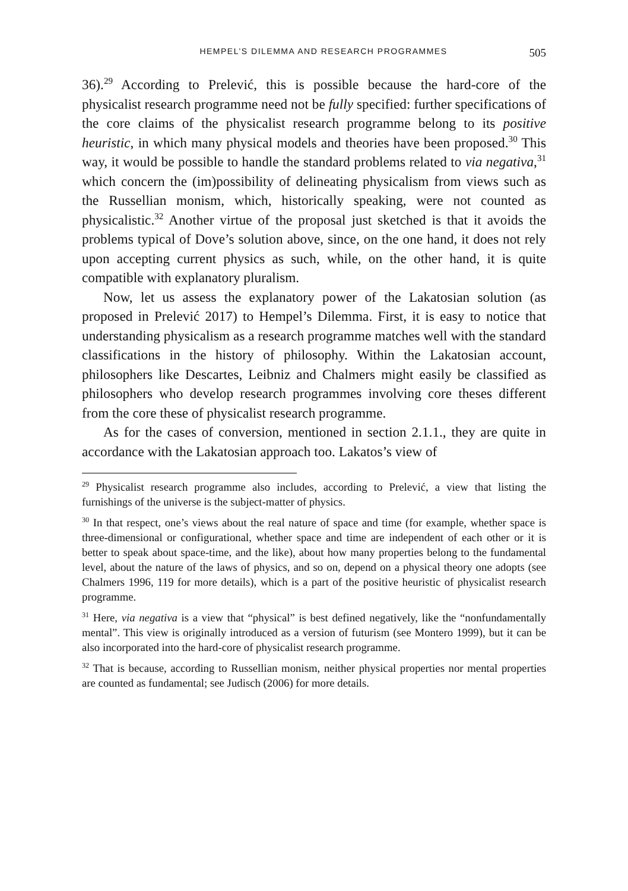HEMPEL’S DILEMMA AND RESEARCH PROGRAMMES 505
36).<sup>29</sup> According to Prelević, this is possible because the hard-core of the physicalist research programme need not be fully specified: further specifications of the core claims of the physicalist research programme belong to its positive heuristic, in which many physical models and theories have been proposed.<sup>30</sup> This way, it would be possible to handle the standard problems related to via negativa,<sup>31</sup> which concern the (im)possibility of delineating physicalism from views such as the Russellian monism, which, historically speaking, were not counted as physicalistic.<sup>32</sup> Another virtue of the proposal just sketched is that it avoids the problems typical of Dove’s solution above, since, on the one hand, it does not rely upon accepting current physics as such, while, on the other hand, it is quite compatible with explanatory pluralism.
Now, let us assess the explanatory power of the Lakatosian solution (as proposed in Prelević 2017) to Hempel’s Dilemma. First, it is easy to notice that understanding physicalism as a research programme matches well with the standard classifications in the history of philosophy. Within the Lakatosian account, philosophers like Descartes, Leibniz and Chalmers might easily be classified as philosophers who develop research programmes involving core theses different from the core these of physicalist research programme.
As for the cases of conversion, mentioned in section 2.1.1., they are quite in accordance with the Lakatosian approach too. Lakatos’s view of
<sup>29</sup> Physicalist research programme also includes, according to Prelević, a view that listing the furnishings of the universe is the subject-matter of physics.
<sup>30</sup> In that respect, one’s views about the real nature of space and time (for example, whether space is three-dimensional or configurational, whether space and time are independent of each other or it is better to speak about space-time, and the like), about how many properties belong to the fundamental level, about the nature of the laws of physics, and so on, depend on a physical theory one adopts (see Chalmers 1996, 119 for more details), which is a part of the positive heuristic of physicalist research programme.
<sup>31</sup> Here, via negativa is a view that “physical” is best defined negatively, like the “nonfundamentally mental”. This view is originally introduced as a version of futurism (see Montero 1999), but it can be also incorporated into the hard-core of physicalist research programme.
<sup>32</sup> That is because, according to Russellian monism, neither physical properties nor mental properties are counted as fundamental; see Judisch (2006) for more details.